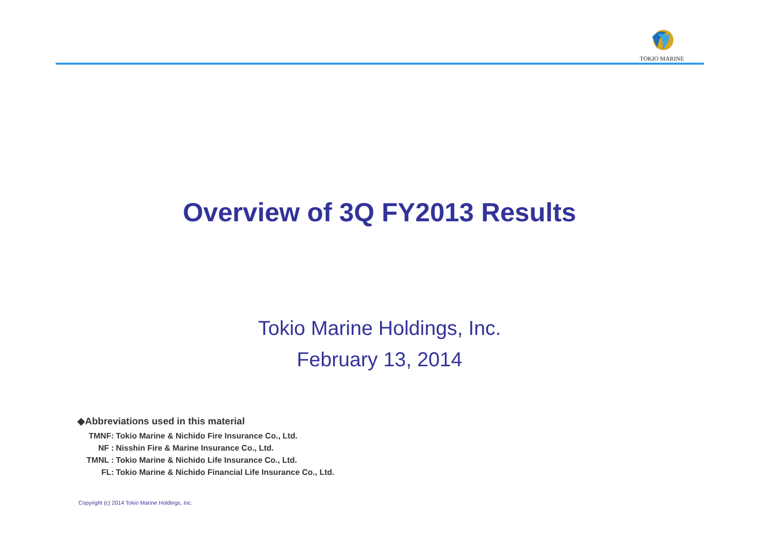TOKIO MARINE
Overview of 3Q FY2013 Results
Tokio Marine Holdings, Inc.
February 13, 2014
◆Abbreviations used in this material
TMNF: Tokio Marine & Nichido Fire Insurance Co., Ltd.
NF : Nisshin Fire & Marine Insurance Co., Ltd.
TMNL : Tokio Marine & Nichido Life Insurance Co., Ltd.
FL: Tokio Marine & Nichido Financial Life Insurance Co., Ltd.
Copyright (c) 2014 Tokio Marine Holdings, Inc.